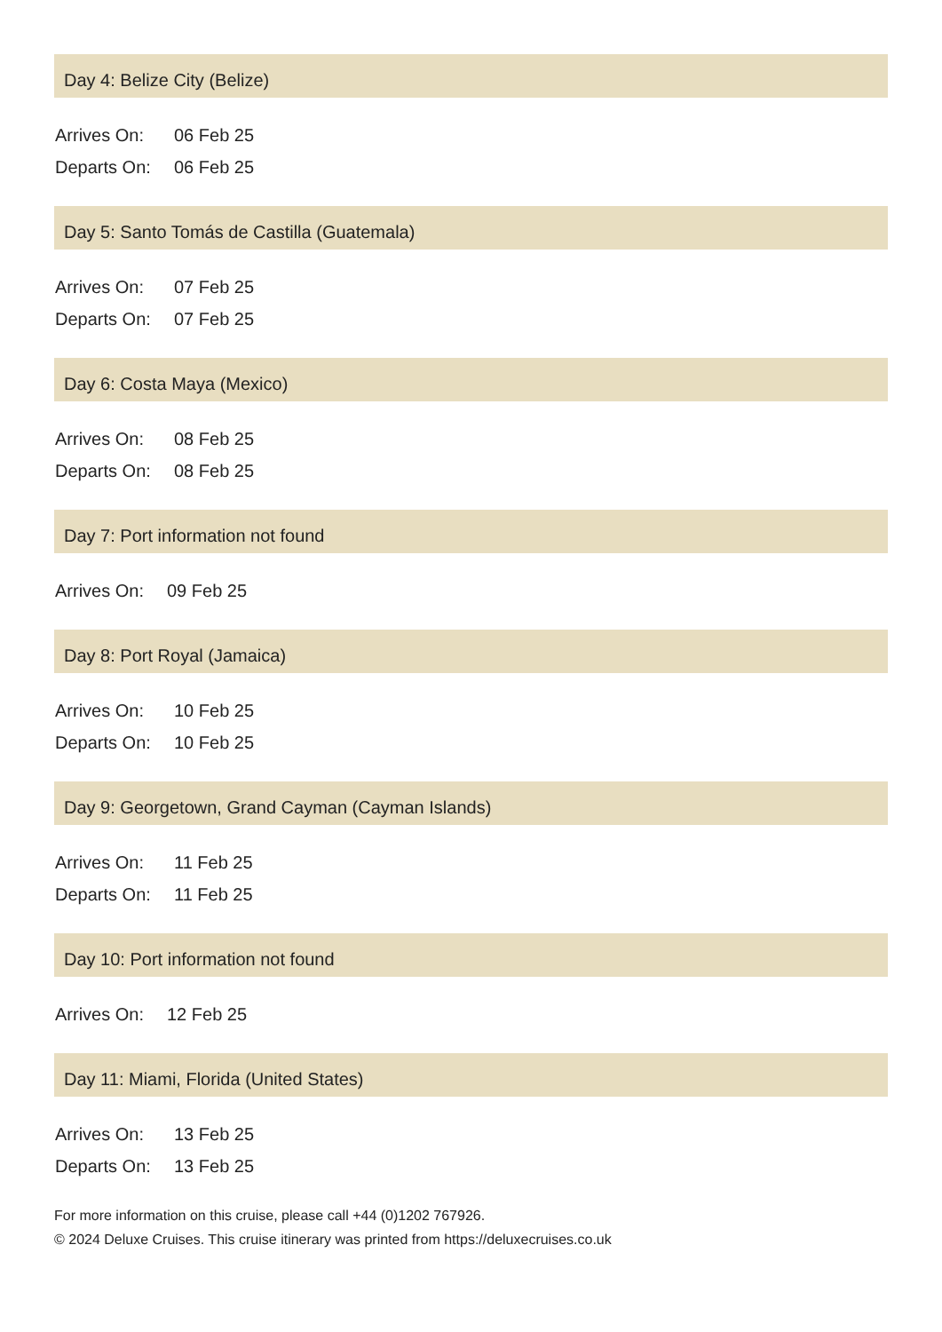Day 4: Belize City (Belize)
| Arrives On: | 06 Feb 25 |
| Departs On: | 06 Feb 25 |
Day 5: Santo Tomás de Castilla (Guatemala)
| Arrives On: | 07 Feb 25 |
| Departs On: | 07 Feb 25 |
Day 6: Costa Maya (Mexico)
| Arrives On: | 08 Feb 25 |
| Departs On: | 08 Feb 25 |
Day 7: Port information not found
| Arrives On: | 09 Feb 25 |
Day 8: Port Royal (Jamaica)
| Arrives On: | 10 Feb 25 |
| Departs On: | 10 Feb 25 |
Day 9: Georgetown, Grand Cayman (Cayman Islands)
| Arrives On: | 11 Feb 25 |
| Departs On: | 11 Feb 25 |
Day 10: Port information not found
| Arrives On: | 12 Feb 25 |
Day 11: Miami, Florida (United States)
| Arrives On: | 13 Feb 25 |
| Departs On: | 13 Feb 25 |
For more information on this cruise, please call +44 (0)1202 767926.
© 2024 Deluxe Cruises. This cruise itinerary was printed from https://deluxecruises.co.uk